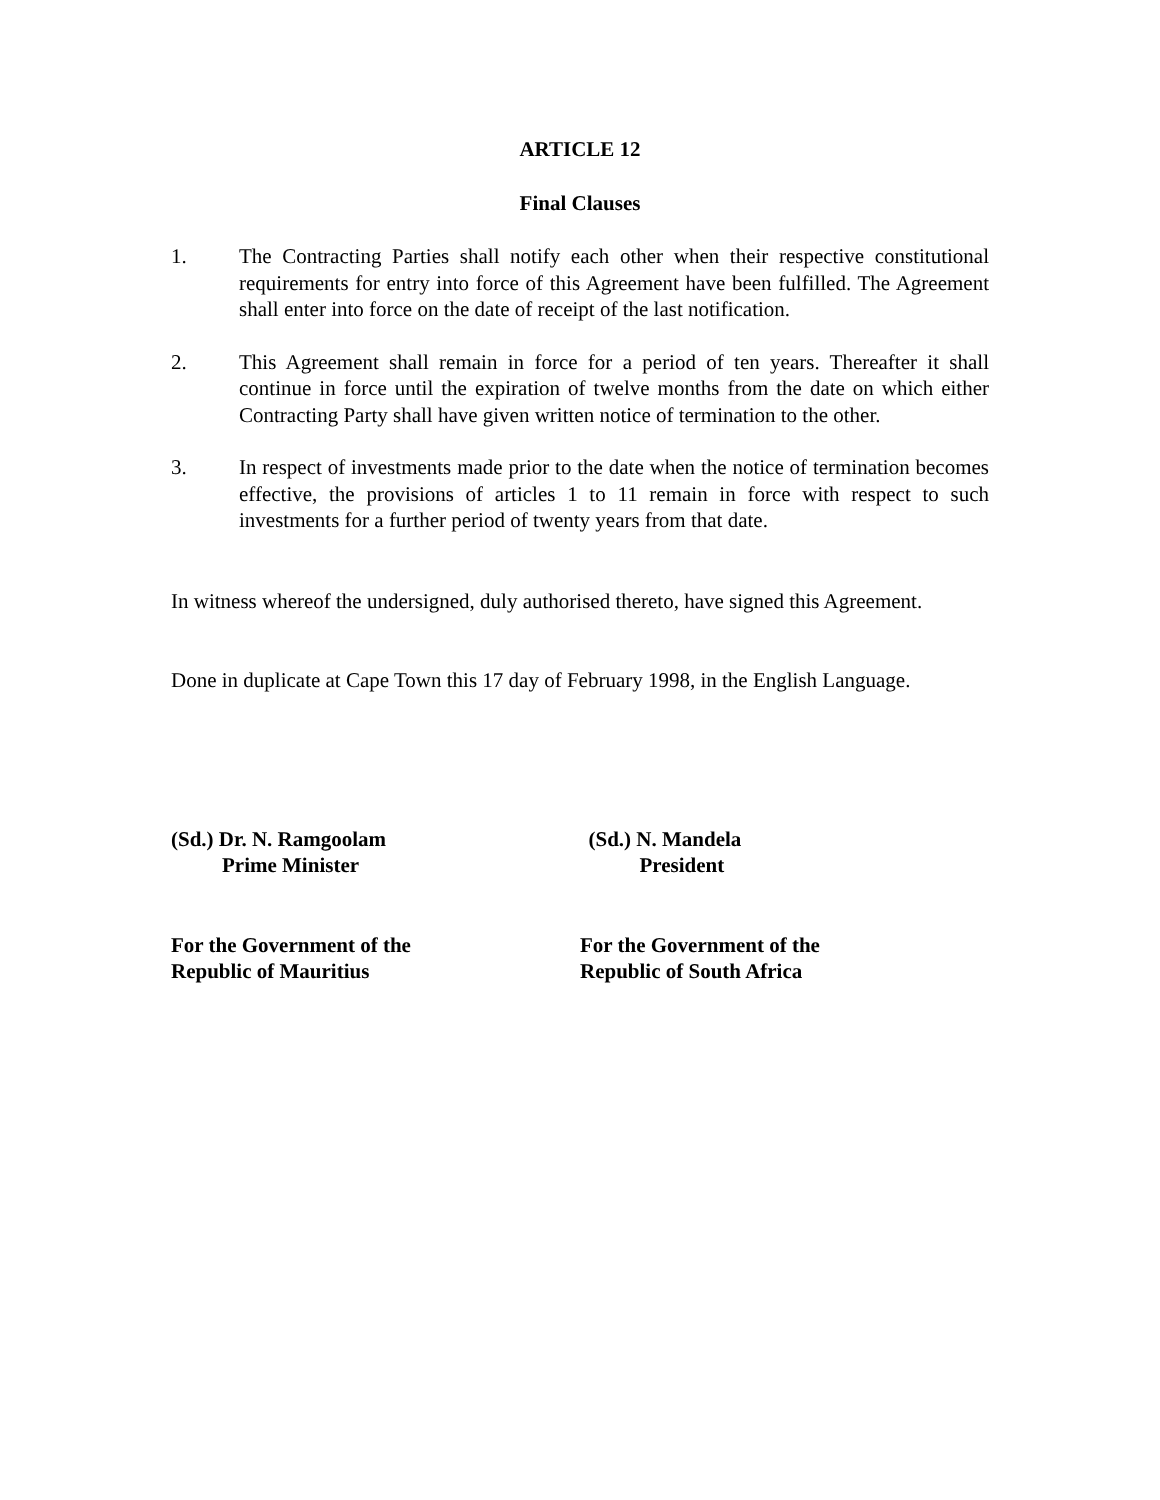ARTICLE 12
Final Clauses
1. The Contracting Parties shall notify each other when their respective constitutional requirements for entry into force of this Agreement have been fulfilled. The Agreement shall enter into force on the date of receipt of the last notification.
2. This Agreement shall remain in force for a period of ten years. Thereafter it shall continue in force until the expiration of twelve months from the date on which either Contracting Party shall have given written notice of termination to the other.
3. In respect of investments made prior to the date when the notice of termination becomes effective, the provisions of articles 1 to 11 remain in force with respect to such investments for a further period of twenty years from that date.
In witness whereof the undersigned, duly authorised thereto, have signed this Agreement.
Done in duplicate at Cape Town this 17 day of February 1998, in the English Language.
(Sd.) Dr. N. Ramgoolam
Prime Minister
(Sd.) N. Mandela
President
For the Government of the
Republic of Mauritius
For the Government of the
Republic of South Africa